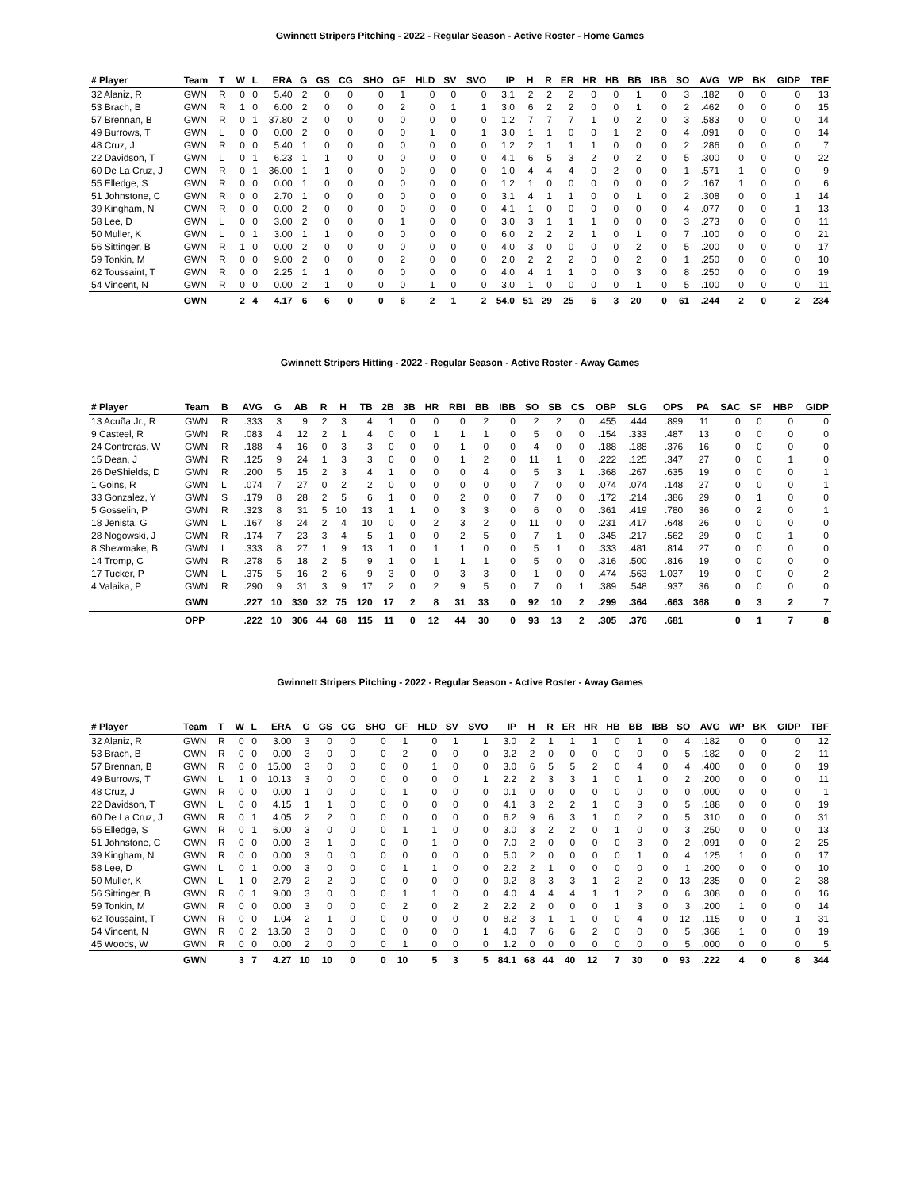Gwinnett Stripers Pitching - 2022 - Regular Season - Active Roster - Home Games
| # Player | Team | T | W | L | ERA | G | GS | CG | SHO | GF | HLD | SV | SVO | IP | H | R | ER | HR | HB | BB | IBB | SO | AVG | WP | BK | GIDP | TBF |
| --- | --- | --- | --- | --- | --- | --- | --- | --- | --- | --- | --- | --- | --- | --- | --- | --- | --- | --- | --- | --- | --- | --- | --- | --- | --- | --- | --- |
| 32 Alaniz, R | GWN | R | 0 | 0 | 5.40 | 2 | 0 | 0 | 0 | 1 | 0 | 0 | 0 | 3.1 | 2 | 2 | 2 | 0 | 0 | 1 | 0 | 3 | .182 | 0 | 0 | 0 | 13 |
| 53 Brach, B | GWN | R | 1 | 0 | 6.00 | 2 | 0 | 0 | 0 | 2 | 0 | 1 | 1 | 3.0 | 6 | 2 | 2 | 0 | 0 | 1 | 0 | 2 | .462 | 0 | 0 | 0 | 15 |
| 57 Brennan, B | GWN | R | 0 | 1 | 37.80 | 2 | 0 | 0 | 0 | 0 | 0 | 0 | 0 | 1.2 | 7 | 7 | 7 | 1 | 0 | 2 | 0 | 3 | .583 | 0 | 0 | 0 | 14 |
| 49 Burrows, T | GWN | L | 0 | 0 | 0.00 | 2 | 0 | 0 | 0 | 0 | 1 | 0 | 1 | 3.0 | 1 | 1 | 0 | 0 | 1 | 2 | 0 | 4 | .091 | 0 | 0 | 0 | 14 |
| 48 Cruz, J | GWN | R | 0 | 0 | 5.40 | 1 | 0 | 0 | 0 | 0 | 0 | 0 | 0 | 1.2 | 2 | 1 | 1 | 1 | 0 | 0 | 0 | 2 | .286 | 0 | 0 | 0 | 7 |
| 22 Davidson, T | GWN | L | 0 | 1 | 6.23 | 1 | 1 | 0 | 0 | 0 | 0 | 0 | 0 | 4.1 | 6 | 5 | 3 | 2 | 0 | 2 | 0 | 5 | .300 | 0 | 0 | 0 | 22 |
| 60 De La Cruz, J | GWN | R | 0 | 1 | 36.00 | 1 | 1 | 0 | 0 | 0 | 0 | 0 | 0 | 1.0 | 4 | 4 | 4 | 0 | 2 | 0 | 0 | 1 | .571 | 1 | 0 | 0 | 9 |
| 55 Elledge, S | GWN | R | 0 | 0 | 0.00 | 1 | 0 | 0 | 0 | 0 | 0 | 0 | 0 | 1.2 | 1 | 0 | 0 | 0 | 0 | 0 | 0 | 2 | .167 | 1 | 0 | 0 | 6 |
| 51 Johnstone, C | GWN | R | 0 | 0 | 2.70 | 1 | 0 | 0 | 0 | 0 | 0 | 0 | 0 | 3.1 | 4 | 1 | 1 | 0 | 0 | 1 | 0 | 2 | .308 | 0 | 0 | 1 | 14 |
| 39 Kingham, N | GWN | R | 0 | 0 | 0.00 | 2 | 0 | 0 | 0 | 0 | 0 | 0 | 0 | 4.1 | 1 | 0 | 0 | 0 | 0 | 0 | 0 | 4 | .077 | 0 | 0 | 1 | 13 |
| 58 Lee, D | GWN | L | 0 | 0 | 3.00 | 2 | 0 | 0 | 0 | 1 | 0 | 0 | 0 | 3.0 | 3 | 1 | 1 | 1 | 0 | 0 | 0 | 3 | .273 | 0 | 0 | 0 | 11 |
| 50 Muller, K | GWN | L | 0 | 1 | 3.00 | 1 | 1 | 0 | 0 | 0 | 0 | 0 | 0 | 6.0 | 2 | 2 | 2 | 1 | 0 | 1 | 0 | 7 | .100 | 0 | 0 | 0 | 21 |
| 56 Sittinger, B | GWN | R | 1 | 0 | 0.00 | 2 | 0 | 0 | 0 | 0 | 0 | 0 | 0 | 4.0 | 3 | 0 | 0 | 0 | 0 | 2 | 0 | 5 | .200 | 0 | 0 | 0 | 17 |
| 59 Tonkin, M | GWN | R | 0 | 0 | 9.00 | 2 | 0 | 0 | 0 | 2 | 0 | 0 | 0 | 2.0 | 2 | 2 | 2 | 0 | 0 | 2 | 0 | 1 | .250 | 0 | 0 | 0 | 10 |
| 62 Toussaint, T | GWN | R | 0 | 0 | 2.25 | 1 | 1 | 0 | 0 | 0 | 0 | 0 | 0 | 4.0 | 4 | 1 | 1 | 0 | 0 | 3 | 0 | 8 | .250 | 0 | 0 | 0 | 19 |
| 54 Vincent, N | GWN | R | 0 | 0 | 0.00 | 2 | 1 | 0 | 0 | 0 | 1 | 0 | 0 | 3.0 | 1 | 0 | 0 | 0 | 0 | 1 | 0 | 5 | .100 | 0 | 0 | 0 | 11 |
| | GWN | | 2 | 4 | 4.17 | 6 | 6 | 0 | 0 | 6 | 2 | 1 | 2 | 54.0 | 51 | 29 | 25 | 6 | 3 | 20 | 0 | 61 | .244 | 2 | 0 | 2 | 234 |
Gwinnett Stripers Hitting - 2022 - Regular Season - Active Roster - Away Games
| # Player | Team | B | AVG | G | AB | R | H | TB | 2B | 3B | HR | RBI | BB | IBB | SO | SB | CS | OBP | SLG | OPS | PA | SAC | SF | HBP | GIDP |
| --- | --- | --- | --- | --- | --- | --- | --- | --- | --- | --- | --- | --- | --- | --- | --- | --- | --- | --- | --- | --- | --- | --- | --- | --- | --- |
| 13 Acuña Jr., R | GWN | R | .333 | 3 | 9 | 2 | 3 | 4 | 1 | 0 | 0 | 0 | 2 | 0 | 2 | 2 | 0 | .455 | .444 | .899 | 11 | 0 | 0 | 0 | 0 |
| 9 Casteel, R | GWN | R | .083 | 4 | 12 | 2 | 1 | 4 | 0 | 0 | 1 | 1 | 1 | 0 | 5 | 0 | 0 | .154 | .333 | .487 | 13 | 0 | 0 | 0 | 0 |
| 24 Contreras, W | GWN | R | .188 | 4 | 16 | 0 | 3 | 3 | 0 | 0 | 0 | 1 | 0 | 0 | 4 | 0 | 0 | .188 | .188 | .376 | 16 | 0 | 0 | 0 | 0 |
| 15 Dean, J | GWN | R | .125 | 9 | 24 | 1 | 3 | 3 | 0 | 0 | 0 | 1 | 2 | 0 | 11 | 1 | 0 | .222 | .125 | .347 | 27 | 0 | 0 | 1 | 0 |
| 26 DeShields, D | GWN | R | .200 | 5 | 15 | 2 | 3 | 4 | 1 | 0 | 0 | 0 | 4 | 0 | 5 | 3 | 1 | .368 | .267 | .635 | 19 | 0 | 0 | 0 | 1 |
| 1 Goins, R | GWN | L | .074 | 7 | 27 | 0 | 2 | 2 | 0 | 0 | 0 | 0 | 0 | 0 | 7 | 0 | 0 | .074 | .074 | .148 | 27 | 0 | 0 | 0 | 1 |
| 33 Gonzalez, Y | GWN | S | .179 | 8 | 28 | 2 | 5 | 6 | 1 | 0 | 0 | 2 | 0 | 0 | 7 | 0 | 0 | .172 | .214 | .386 | 29 | 0 | 1 | 0 | 0 |
| 5 Gosselin, P | GWN | R | .323 | 8 | 31 | 5 | 10 | 13 | 1 | 1 | 0 | 3 | 3 | 0 | 6 | 0 | 0 | .361 | .419 | .780 | 36 | 0 | 2 | 0 | 1 |
| 18 Jenista, G | GWN | L | .167 | 8 | 24 | 2 | 4 | 10 | 0 | 0 | 2 | 3 | 2 | 0 | 11 | 0 | 0 | .231 | .417 | .648 | 26 | 0 | 0 | 0 | 0 |
| 28 Nogowski, J | GWN | R | .174 | 7 | 23 | 3 | 4 | 5 | 1 | 0 | 0 | 2 | 5 | 0 | 7 | 1 | 0 | .345 | .217 | .562 | 29 | 0 | 0 | 1 | 0 |
| 8 Shewmake, B | GWN | L | .333 | 8 | 27 | 1 | 9 | 13 | 1 | 0 | 1 | 1 | 0 | 0 | 5 | 1 | 0 | .333 | .481 | .814 | 27 | 0 | 0 | 0 | 0 |
| 14 Tromp, C | GWN | R | .278 | 5 | 18 | 2 | 5 | 9 | 1 | 0 | 1 | 1 | 1 | 0 | 5 | 0 | 0 | .316 | .500 | .816 | 19 | 0 | 0 | 0 | 0 |
| 17 Tucker, P | GWN | L | .375 | 5 | 16 | 2 | 6 | 9 | 3 | 0 | 0 | 3 | 3 | 0 | 1 | 0 | 0 | .474 | .563 | 1.037 | 19 | 0 | 0 | 0 | 2 |
| 4 Valaika, P | GWN | R | .290 | 9 | 31 | 3 | 9 | 17 | 2 | 0 | 2 | 9 | 5 | 0 | 7 | 0 | 1 | .389 | .548 | .937 | 36 | 0 | 0 | 0 | 0 |
| | GWN | | .227 | 10 | 330 | 32 | 75 | 120 | 17 | 2 | 8 | 31 | 33 | 0 | 92 | 10 | 2 | .299 | .364 | .663 | 368 | 0 | 3 | 2 | 7 |
| | OPP | | .222 | 10 | 306 | 44 | 68 | 115 | 11 | 0 | 12 | 44 | 30 | 0 | 93 | 13 | 2 | .305 | .376 | .681 | | 0 | 1 | 7 | 8 |
Gwinnett Stripers Pitching - 2022 - Regular Season - Active Roster - Away Games
| # Player | Team | T | W | L | ERA | G | GS | CG | SHO | GF | HLD | SV | SVO | IP | H | R | ER | HR | HB | BB | IBB | SO | AVG | WP | BK | GIDP | TBF |
| --- | --- | --- | --- | --- | --- | --- | --- | --- | --- | --- | --- | --- | --- | --- | --- | --- | --- | --- | --- | --- | --- | --- | --- | --- | --- | --- | --- |
| 32 Alaniz, R | GWN | R | 0 | 0 | 3.00 | 3 | 0 | 0 | 0 | 1 | 0 | 1 | 1 | 3.0 | 2 | 1 | 1 | 1 | 0 | 1 | 0 | 4 | .182 | 0 | 0 | 0 | 12 |
| 53 Brach, B | GWN | R | 0 | 0 | 0.00 | 3 | 0 | 0 | 0 | 2 | 0 | 0 | 0 | 3.2 | 2 | 0 | 0 | 0 | 0 | 0 | 0 | 5 | .182 | 0 | 0 | 2 | 11 |
| 57 Brennan, B | GWN | R | 0 | 0 | 15.00 | 3 | 0 | 0 | 0 | 0 | 1 | 0 | 0 | 3.0 | 6 | 5 | 5 | 2 | 0 | 4 | 0 | 4 | .400 | 0 | 0 | 0 | 19 |
| 49 Burrows, T | GWN | L | 1 | 0 | 10.13 | 3 | 0 | 0 | 0 | 0 | 0 | 0 | 1 | 2.2 | 2 | 3 | 3 | 1 | 0 | 1 | 0 | 2 | .200 | 0 | 0 | 0 | 11 |
| 48 Cruz, J | GWN | R | 0 | 0 | 0.00 | 1 | 0 | 0 | 0 | 1 | 0 | 0 | 0 | 0.1 | 0 | 0 | 0 | 0 | 0 | 0 | 0 | 0 | .000 | 0 | 0 | 0 | 1 |
| 22 Davidson, T | GWN | L | 0 | 0 | 4.15 | 1 | 1 | 0 | 0 | 0 | 0 | 0 | 0 | 4.1 | 3 | 2 | 2 | 1 | 0 | 3 | 0 | 5 | .188 | 0 | 0 | 0 | 19 |
| 60 De La Cruz, J | GWN | R | 0 | 1 | 4.05 | 2 | 2 | 0 | 0 | 0 | 0 | 0 | 0 | 6.2 | 9 | 6 | 3 | 1 | 0 | 2 | 0 | 5 | .310 | 0 | 0 | 0 | 31 |
| 55 Elledge, S | GWN | R | 0 | 1 | 6.00 | 3 | 0 | 0 | 0 | 1 | 1 | 0 | 0 | 3.0 | 3 | 2 | 2 | 0 | 1 | 0 | 0 | 3 | .250 | 0 | 0 | 0 | 13 |
| 51 Johnstone, C | GWN | R | 0 | 0 | 0.00 | 3 | 1 | 0 | 0 | 0 | 1 | 0 | 0 | 7.0 | 2 | 0 | 0 | 0 | 0 | 3 | 0 | 2 | .091 | 0 | 0 | 2 | 25 |
| 39 Kingham, N | GWN | R | 0 | 0 | 0.00 | 3 | 0 | 0 | 0 | 0 | 0 | 0 | 0 | 5.0 | 2 | 0 | 0 | 0 | 0 | 1 | 0 | 4 | .125 | 1 | 0 | 0 | 17 |
| 58 Lee, D | GWN | L | 0 | 1 | 0.00 | 3 | 0 | 0 | 0 | 1 | 1 | 0 | 0 | 2.2 | 2 | 1 | 0 | 0 | 0 | 0 | 0 | 1 | .200 | 0 | 0 | 0 | 10 |
| 50 Muller, K | GWN | L | 1 | 0 | 2.79 | 2 | 2 | 0 | 0 | 0 | 0 | 0 | 0 | 9.2 | 8 | 3 | 3 | 1 | 2 | 2 | 0 | 13 | .235 | 0 | 0 | 2 | 38 |
| 56 Sittinger, B | GWN | R | 0 | 1 | 9.00 | 3 | 0 | 0 | 0 | 1 | 1 | 0 | 0 | 4.0 | 4 | 4 | 4 | 1 | 1 | 2 | 0 | 6 | .308 | 0 | 0 | 0 | 16 |
| 59 Tonkin, M | GWN | R | 0 | 0 | 0.00 | 3 | 0 | 0 | 0 | 2 | 0 | 2 | 2 | 2.2 | 2 | 0 | 0 | 0 | 1 | 3 | 0 | 3 | .200 | 1 | 0 | 0 | 14 |
| 62 Toussaint, T | GWN | R | 0 | 0 | 1.04 | 2 | 1 | 0 | 0 | 0 | 0 | 0 | 0 | 8.2 | 3 | 1 | 1 | 0 | 0 | 4 | 0 | 12 | .115 | 0 | 0 | 1 | 31 |
| 54 Vincent, N | GWN | R | 0 | 2 | 13.50 | 3 | 0 | 0 | 0 | 0 | 0 | 0 | 1 | 4.0 | 7 | 6 | 6 | 2 | 0 | 0 | 0 | 5 | .368 | 1 | 0 | 0 | 19 |
| 45 Woods, W | GWN | R | 0 | 0 | 0.00 | 2 | 0 | 0 | 0 | 1 | 0 | 0 | 0 | 1.2 | 0 | 0 | 0 | 0 | 0 | 0 | 0 | 5 | .000 | 0 | 0 | 0 | 5 |
| | GWN | | 3 | 7 | 4.27 | 10 | 10 | 0 | 0 | 10 | 5 | 3 | 5 | 84.1 | 68 | 44 | 40 | 12 | 7 | 30 | 0 | 93 | .222 | 4 | 0 | 8 | 344 |